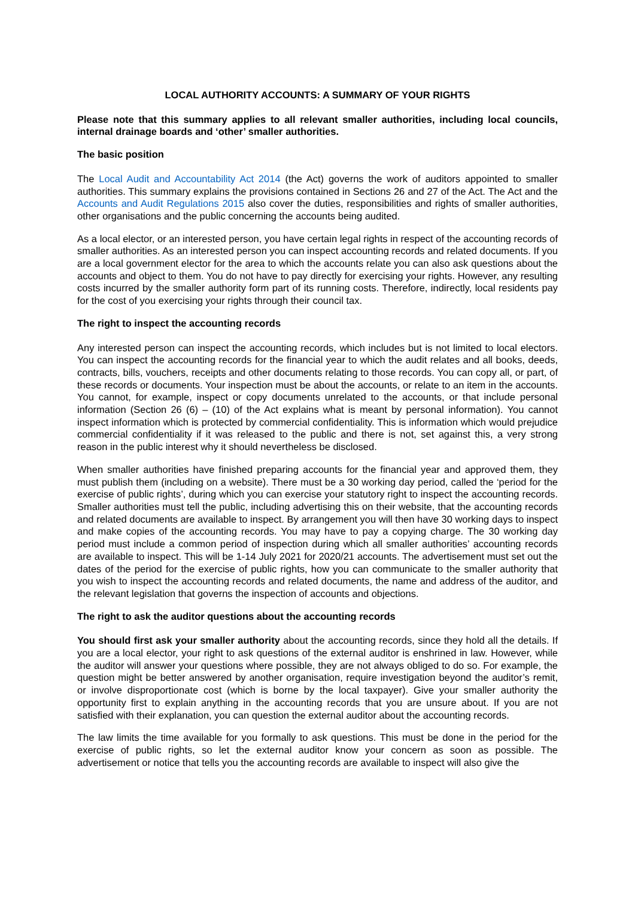LOCAL AUTHORITY ACCOUNTS: A SUMMARY OF YOUR RIGHTS
Please note that this summary applies to all relevant smaller authorities, including local councils, internal drainage boards and ‘other’ smaller authorities.
The basic position
The Local Audit and Accountability Act 2014 (the Act) governs the work of auditors appointed to smaller authorities. This summary explains the provisions contained in Sections 26 and 27 of the Act. The Act and the Accounts and Audit Regulations 2015 also cover the duties, responsibilities and rights of smaller authorities, other organisations and the public concerning the accounts being audited.
As a local elector, or an interested person, you have certain legal rights in respect of the accounting records of smaller authorities. As an interested person you can inspect accounting records and related documents. If you are a local government elector for the area to which the accounts relate you can also ask questions about the accounts and object to them. You do not have to pay directly for exercising your rights. However, any resulting costs incurred by the smaller authority form part of its running costs. Therefore, indirectly, local residents pay for the cost of you exercising your rights through their council tax.
The right to inspect the accounting records
Any interested person can inspect the accounting records, which includes but is not limited to local electors. You can inspect the accounting records for the financial year to which the audit relates and all books, deeds, contracts, bills, vouchers, receipts and other documents relating to those records. You can copy all, or part, of these records or documents. Your inspection must be about the accounts, or relate to an item in the accounts. You cannot, for example, inspect or copy documents unrelated to the accounts, or that include personal information (Section 26 (6) – (10) of the Act explains what is meant by personal information). You cannot inspect information which is protected by commercial confidentiality. This is information which would prejudice commercial confidentiality if it was released to the public and there is not, set against this, a very strong reason in the public interest why it should nevertheless be disclosed.
When smaller authorities have finished preparing accounts for the financial year and approved them, they must publish them (including on a website). There must be a 30 working day period, called the ‘period for the exercise of public rights’, during which you can exercise your statutory right to inspect the accounting records. Smaller authorities must tell the public, including advertising this on their website, that the accounting records and related documents are available to inspect. By arrangement you will then have 30 working days to inspect and make copies of the accounting records. You may have to pay a copying charge. The 30 working day period must include a common period of inspection during which all smaller authorities’ accounting records are available to inspect. This will be 1-14 July 2021 for 2020/21 accounts. The advertisement must set out the dates of the period for the exercise of public rights, how you can communicate to the smaller authority that you wish to inspect the accounting records and related documents, the name and address of the auditor, and the relevant legislation that governs the inspection of accounts and objections.
The right to ask the auditor questions about the accounting records
You should first ask your smaller authority about the accounting records, since they hold all the details. If you are a local elector, your right to ask questions of the external auditor is enshrined in law. However, while the auditor will answer your questions where possible, they are not always obliged to do so. For example, the question might be better answered by another organisation, require investigation beyond the auditor’s remit, or involve disproportionate cost (which is borne by the local taxpayer). Give your smaller authority the opportunity first to explain anything in the accounting records that you are unsure about. If you are not satisfied with their explanation, you can question the external auditor about the accounting records.
The law limits the time available for you formally to ask questions. This must be done in the period for the exercise of public rights, so let the external auditor know your concern as soon as possible. The advertisement or notice that tells you the accounting records are available to inspect will also give the